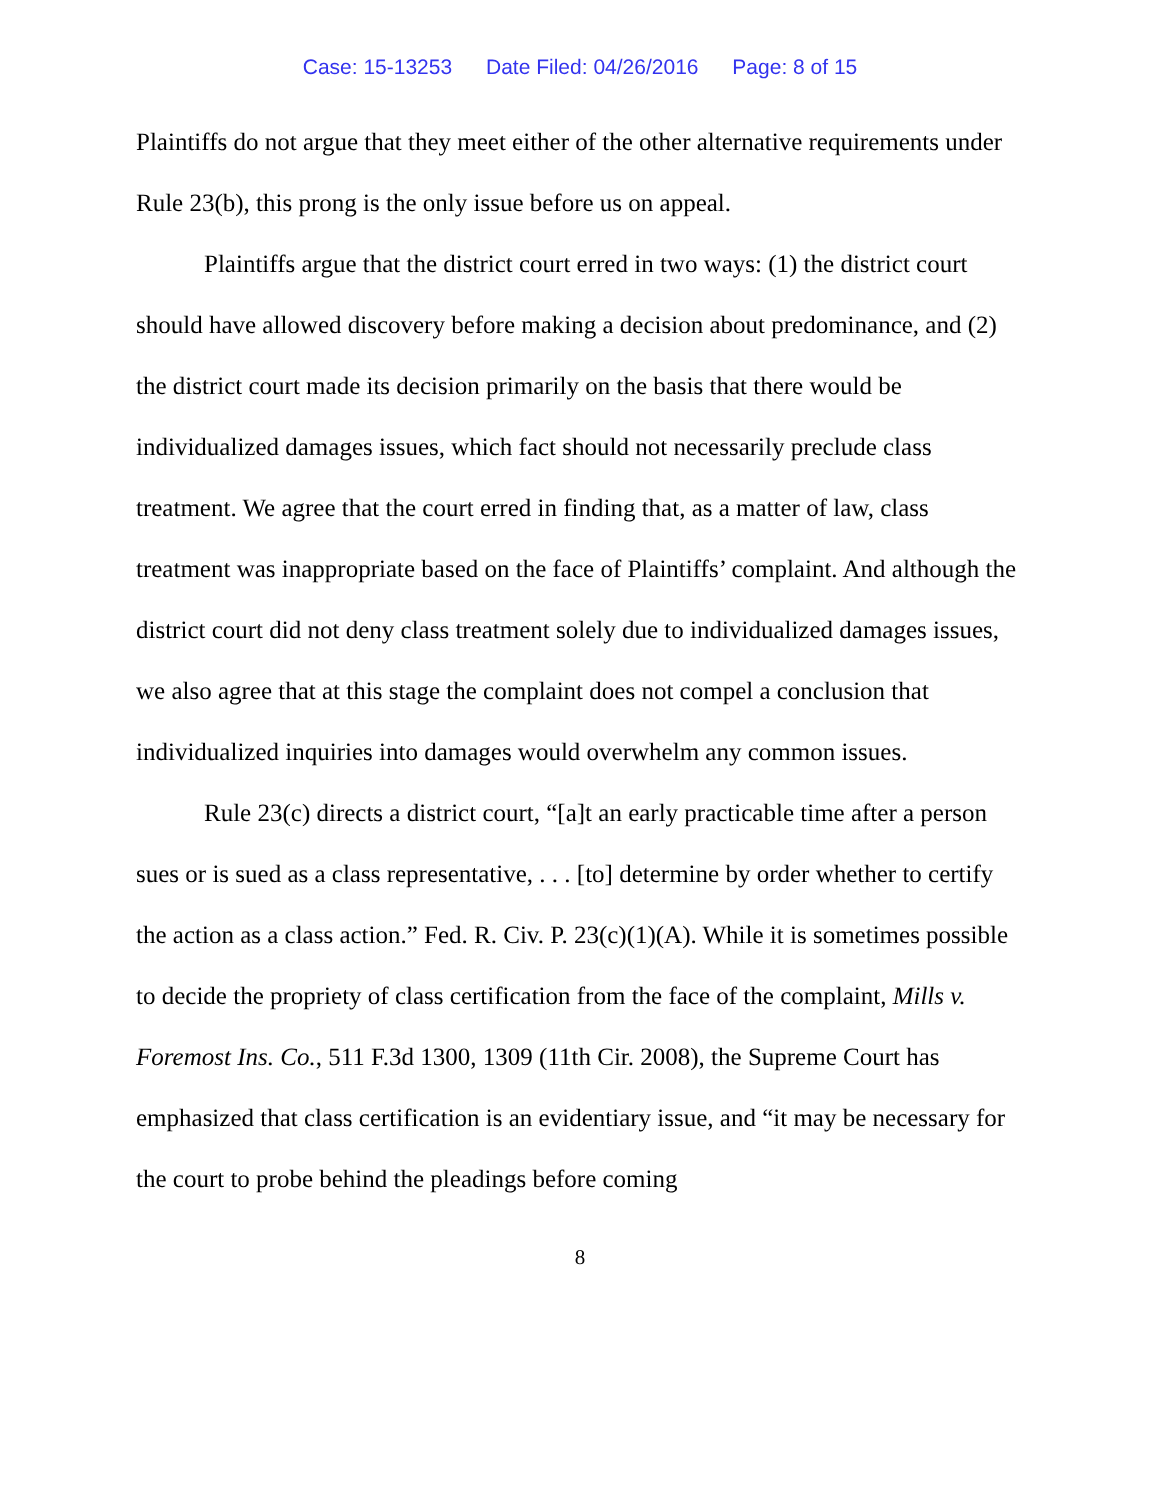Case: 15-13253 Date Filed: 04/26/2016 Page: 8 of 15
Plaintiffs do not argue that they meet either of the other alternative requirements under Rule 23(b), this prong is the only issue before us on appeal.
Plaintiffs argue that the district court erred in two ways: (1) the district court should have allowed discovery before making a decision about predominance, and (2) the district court made its decision primarily on the basis that there would be individualized damages issues, which fact should not necessarily preclude class treatment. We agree that the court erred in finding that, as a matter of law, class treatment was inappropriate based on the face of Plaintiffs’ complaint. And although the district court did not deny class treatment solely due to individualized damages issues, we also agree that at this stage the complaint does not compel a conclusion that individualized inquiries into damages would overwhelm any common issues.
Rule 23(c) directs a district court, “[a]t an early practicable time after a person sues or is sued as a class representative, . . . [to] determine by order whether to certify the action as a class action.” Fed. R. Civ. P. 23(c)(1)(A). While it is sometimes possible to decide the propriety of class certification from the face of the complaint, Mills v. Foremost Ins. Co., 511 F.3d 1300, 1309 (11th Cir. 2008), the Supreme Court has emphasized that class certification is an evidentiary issue, and “it may be necessary for the court to probe behind the pleadings before coming
8